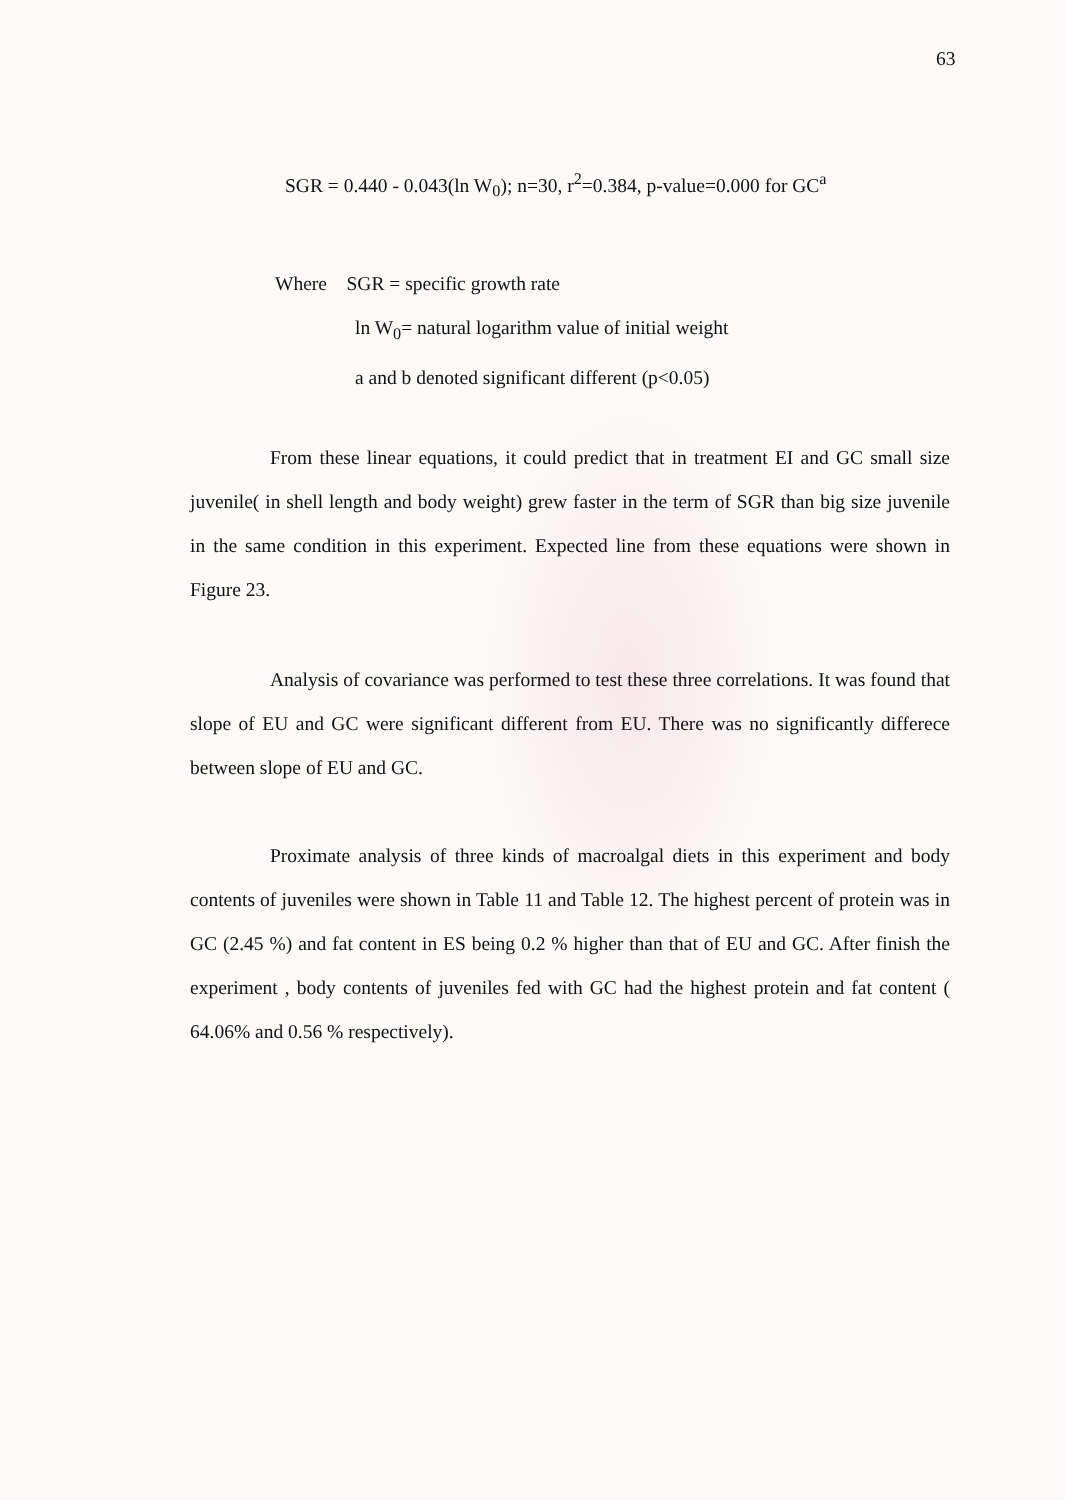63
SGR = 0.440 - 0.043(ln W<sub>0</sub>); n=30, r<sup>2</sup>=0.384, p-value=0.000 for GC<sup>a</sup>
Where SGR = specific growth rate
ln W<sub>0</sub>= natural logarithm value of initial weight
a and b denoted significant different (p<0.05)
From these linear equations, it could predict that in treatment EI and GC small size juvenile( in shell length and body weight) grew faster in the term of SGR than big size juvenile in the same condition in this experiment. Expected line from these equations were shown in Figure 23.
Analysis of covariance was performed to test these three correlations. It was found that slope of EU and GC were significant different from EU. There was no significantly differece between slope of EU and GC.
Proximate analysis of three kinds of macroalgal diets in this experiment and body contents of juveniles were shown in Table 11 and Table 12. The highest percent of protein was in GC (2.45 %) and fat content in ES being 0.2 % higher than that of EU and GC. After finish the experiment , body contents of juveniles fed with GC had the highest protein and fat content ( 64.06% and 0.56 % respectively).